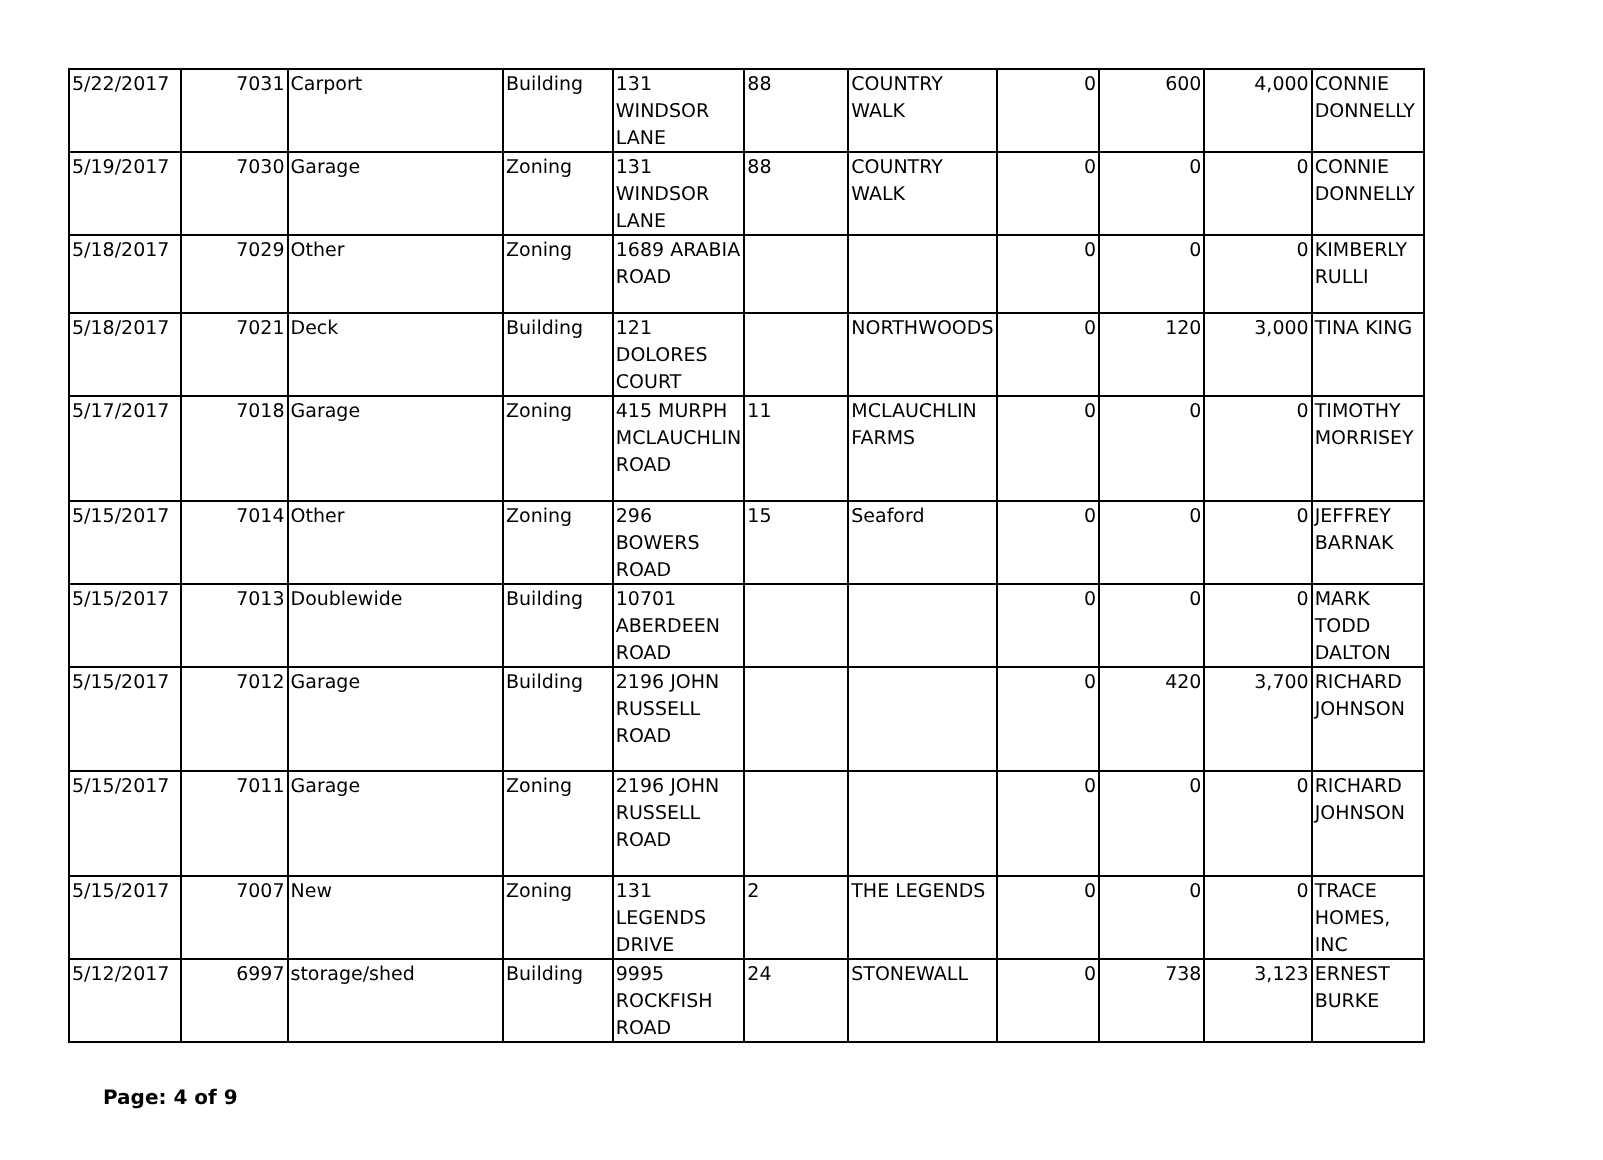| 5/22/2017 | 7031 | Carport | Building | 131 WINDSOR LANE | 88 | COUNTRY WALK | 0 | 600 | 4,000 | CONNIE DONNELLY |
| 5/19/2017 | 7030 | Garage | Zoning | 131 WINDSOR LANE | 88 | COUNTRY WALK | 0 | 0 | 0 | CONNIE DONNELLY |
| 5/18/2017 | 7029 | Other | Zoning | 1689 ARABIA ROAD | | | 0 | 0 | 0 | KIMBERLY RULLI |
| 5/18/2017 | 7021 | Deck | Building | 121 DOLORES COURT | | NORTHWOODS | 0 | 120 | 3,000 | TINA KING |
| 5/17/2017 | 7018 | Garage | Zoning | 415 MURPH MCLAUCHLIN ROAD | 11 | MCLAUCHLIN FARMS | 0 | 0 | 0 | TIMOTHY MORRISEY |
| 5/15/2017 | 7014 | Other | Zoning | 296 BOWERS ROAD | 15 | Seaford | 0 | 0 | 0 | JEFFREY BARNAK |
| 5/15/2017 | 7013 | Doublewide | Building | 10701 ABERDEEN ROAD | | | 0 | 0 | 0 | MARK TODD DALTON |
| 5/15/2017 | 7012 | Garage | Building | 2196 JOHN RUSSELL ROAD | | | 0 | 420 | 3,700 | RICHARD JOHNSON |
| 5/15/2017 | 7011 | Garage | Zoning | 2196 JOHN RUSSELL ROAD | | | 0 | 0 | 0 | RICHARD JOHNSON |
| 5/15/2017 | 7007 | New | Zoning | 131 LEGENDS DRIVE | 2 | THE LEGENDS | 0 | 0 | 0 | TRACE HOMES, INC |
| 5/12/2017 | 6997 | storage/shed | Building | 9995 ROCKFISH ROAD | 24 | STONEWALL | 0 | 738 | 3,123 | ERNEST BURKE |
Page: 4 of 9